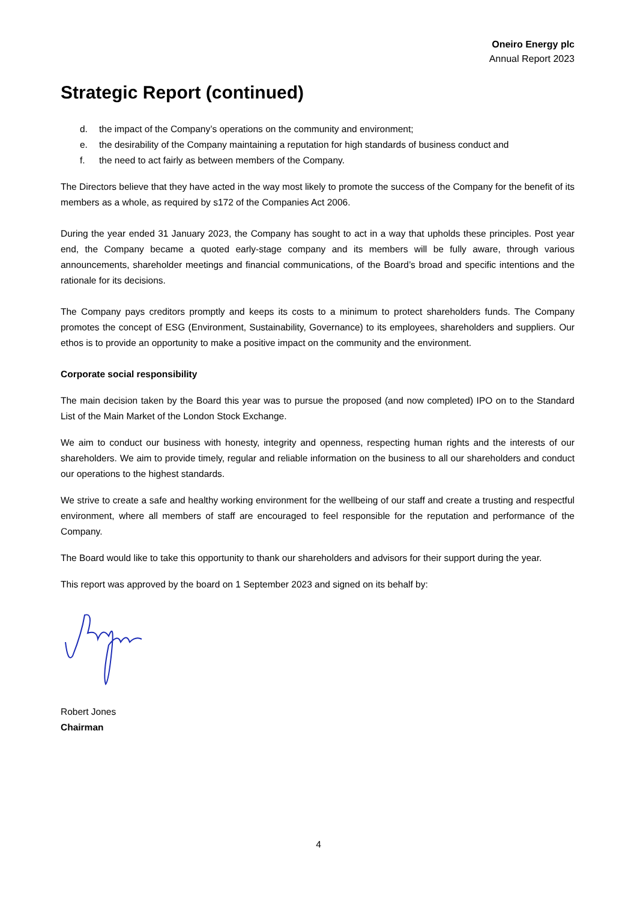Oneiro Energy plc
Annual Report 2023
Strategic Report (continued)
d. the impact of the Company’s operations on the community and environment;
e. the desirability of the Company maintaining a reputation for high standards of business conduct and
f. the need to act fairly as between members of the Company.
The Directors believe that they have acted in the way most likely to promote the success of the Company for the benefit of its members as a whole, as required by s172 of the Companies Act 2006.
During the year ended 31 January 2023, the Company has sought to act in a way that upholds these principles. Post year end, the Company became a quoted early-stage company and its members will be fully aware, through various announcements, shareholder meetings and financial communications, of the Board’s broad and specific intentions and the rationale for its decisions.
The Company pays creditors promptly and keeps its costs to a minimum to protect shareholders funds. The Company promotes the concept of ESG (Environment, Sustainability, Governance) to its employees, shareholders and suppliers. Our ethos is to provide an opportunity to make a positive impact on the community and the environment.
Corporate social responsibility
The main decision taken by the Board this year was to pursue the proposed (and now completed) IPO on to the Standard List of the Main Market of the London Stock Exchange.
We aim to conduct our business with honesty, integrity and openness, respecting human rights and the interests of our shareholders. We aim to provide timely, regular and reliable information on the business to all our shareholders and conduct our operations to the highest standards.
We strive to create a safe and healthy working environment for the wellbeing of our staff and create a trusting and respectful environment, where all members of staff are encouraged to feel responsible for the reputation and performance of the Company.
The Board would like to take this opportunity to thank our shareholders and advisors for their support during the year.
This report was approved by the board on 1 September 2023 and signed on its behalf by:
Robert Jones
Chairman
4